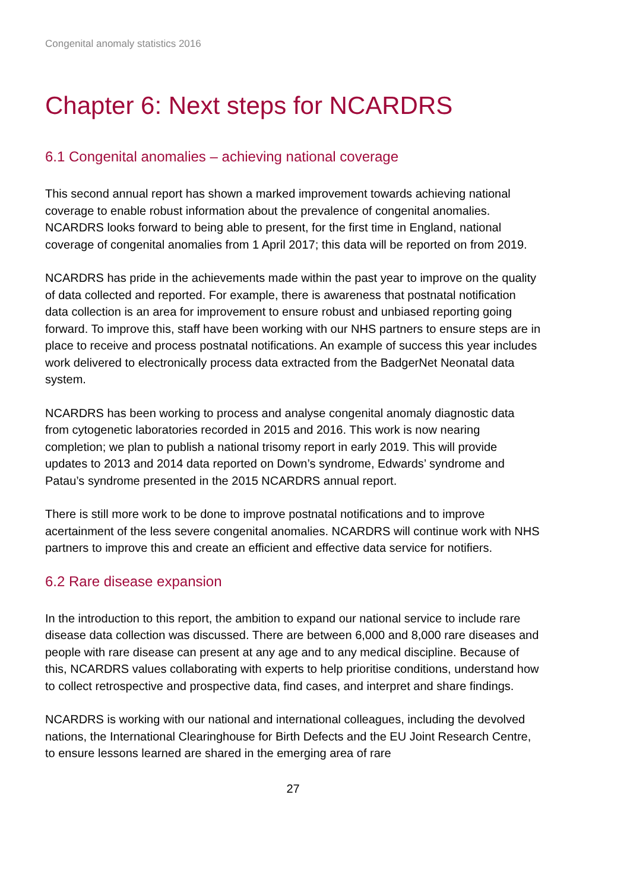Congenital anomaly statistics 2016
Chapter 6: Next steps for NCARDRS
6.1 Congenital anomalies – achieving national coverage
This second annual report has shown a marked improvement towards achieving national coverage to enable robust information about the prevalence of congenital anomalies. NCARDRS looks forward to being able to present, for the first time in England, national coverage of congenital anomalies from 1 April 2017; this data will be reported on from 2019.
NCARDRS has pride in the achievements made within the past year to improve on the quality of data collected and reported. For example, there is awareness that postnatal notification data collection is an area for improvement to ensure robust and unbiased reporting going forward. To improve this, staff have been working with our NHS partners to ensure steps are in place to receive and process postnatal notifications. An example of success this year includes work delivered to electronically process data extracted from the BadgerNet Neonatal data system.
NCARDRS has been working to process and analyse congenital anomaly diagnostic data from cytogenetic laboratories recorded in 2015 and 2016. This work is now nearing completion; we plan to publish a national trisomy report in early 2019. This will provide updates to 2013 and 2014 data reported on Down’s syndrome, Edwards’ syndrome and Patau’s syndrome presented in the 2015 NCARDRS annual report.
There is still more work to be done to improve postnatal notifications and to improve acertainment of the less severe congenital anomalies. NCARDRS will continue work with NHS partners to improve this and create an efficient and effective data service for notifiers.
6.2 Rare disease expansion
In the introduction to this report, the ambition to expand our national service to include rare disease data collection was discussed. There are between 6,000 and 8,000 rare diseases and people with rare disease can present at any age and to any medical discipline. Because of this, NCARDRS values collaborating with experts to help prioritise conditions, understand how to collect retrospective and prospective data, find cases, and interpret and share findings.
NCARDRS is working with our national and international colleagues, including the devolved nations, the International Clearinghouse for Birth Defects and the EU Joint Research Centre, to ensure lessons learned are shared in the emerging area of rare
27